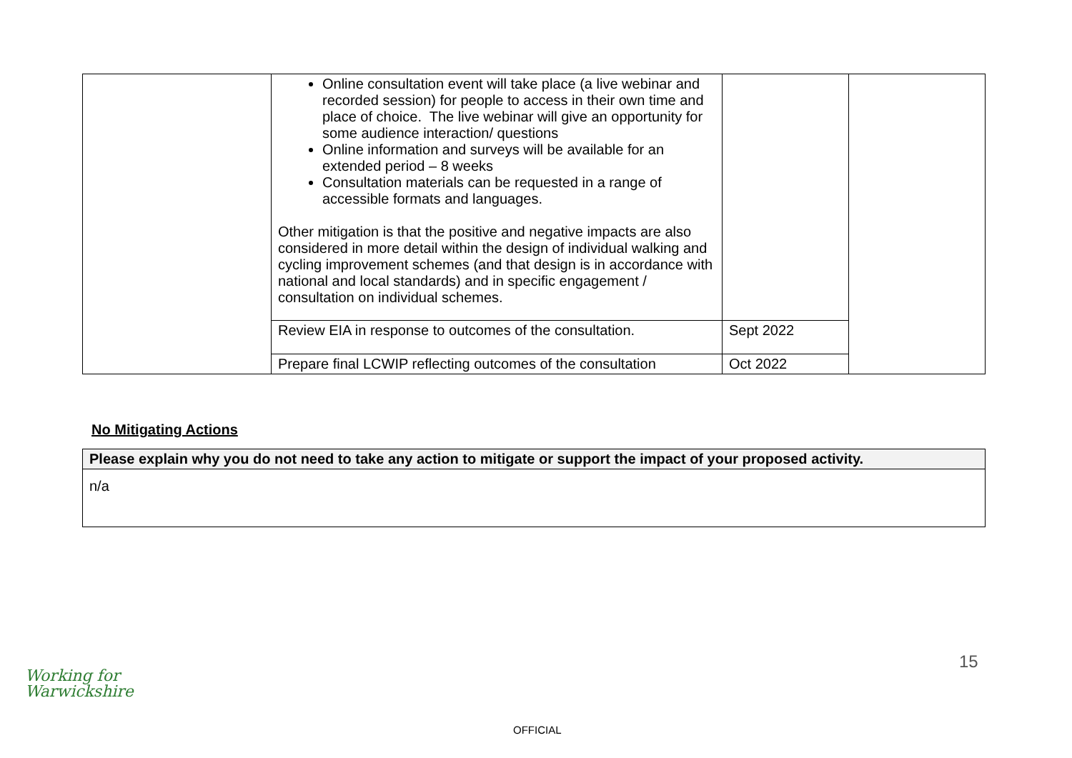| | Online consultation event will take place (a live webinar and recorded session) for people to access in their own time and place of choice. The live webinar will give an opportunity for some audience interaction/ questions Online information and surveys will be available for an extended period – 8 weeks Consultation materials can be requested in a range of accessible formats and languages. Other mitigation is that the positive and negative impacts are also considered in more detail within the design of individual walking and cycling improvement schemes (and that design is in accordance with national and local standards) and in specific engagement / consultation on individual schemes. | | |
| | Review EIA in response to outcomes of the consultation. | Sept 2022 | |
| | Prepare final LCWIP reflecting outcomes of the consultation | Oct 2022 | |
No Mitigating Actions
| Please explain why you do not need to take any action to mitigate or support the impact of your proposed activity. |
| n/a |
15
Working for
Warwickshire
OFFICIAL